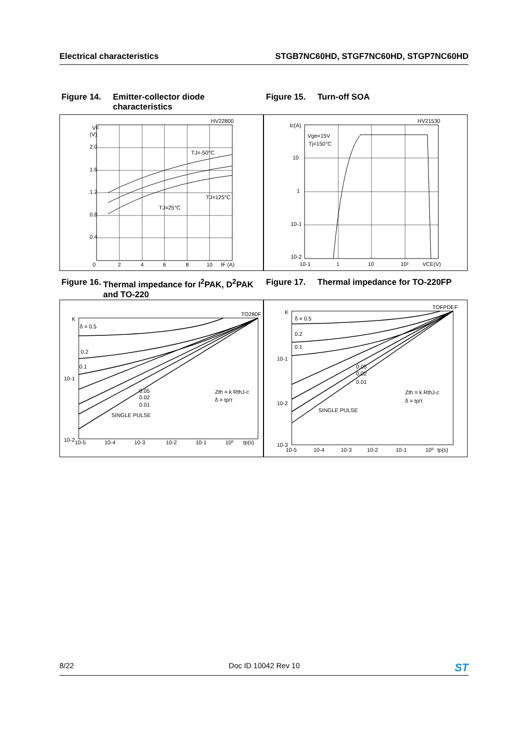Electrical characteristics STGB7NC60HD, STGF7NC60HD, STGP7NC60HD
Figure 14. Emitter-collector diode
characteristics
Figure 15. Turn-off SOA
2.0
1.6
1.2
0.8
0.4
VF
(V)
HV22800
TJ=-50°C
TJ=125°C
TJ=25°C
0
2
4
6
8
10
IF (A)
Vge=15V
Tj=150°C
HV21530
Ic(A)
10
1
10-1
10-2
10-1
1
10
10²
VCE(V)
Figure 16. Thermal impedance for I<sup>2</sup>PAK, D<sup>2</sup>PAK and TO-220
Figure 17. Thermal impedance for TO-220FP
TO280F
K
δ = 0.5
0.2
0.1
10-1
10-2
0.05
0.02
0.01
SINGLE PULSE
Zth = k RthJ-c
δ = tp/τ
10-5
10-4
10-3
10-2
10-1
10⁰
tp(s)
TOFPDEF
K
δ = 0.5
0.2
0.1
10-1
10-2
10-3
0.05
0.02
0.01
SINGLE PULSE
Zth = k RthJ-c
δ = tp/τ
10-5
10-4
10-3
10-2
10-1
10⁰
tp(s)
8/22 Doc ID 10042 Rev 10 ST